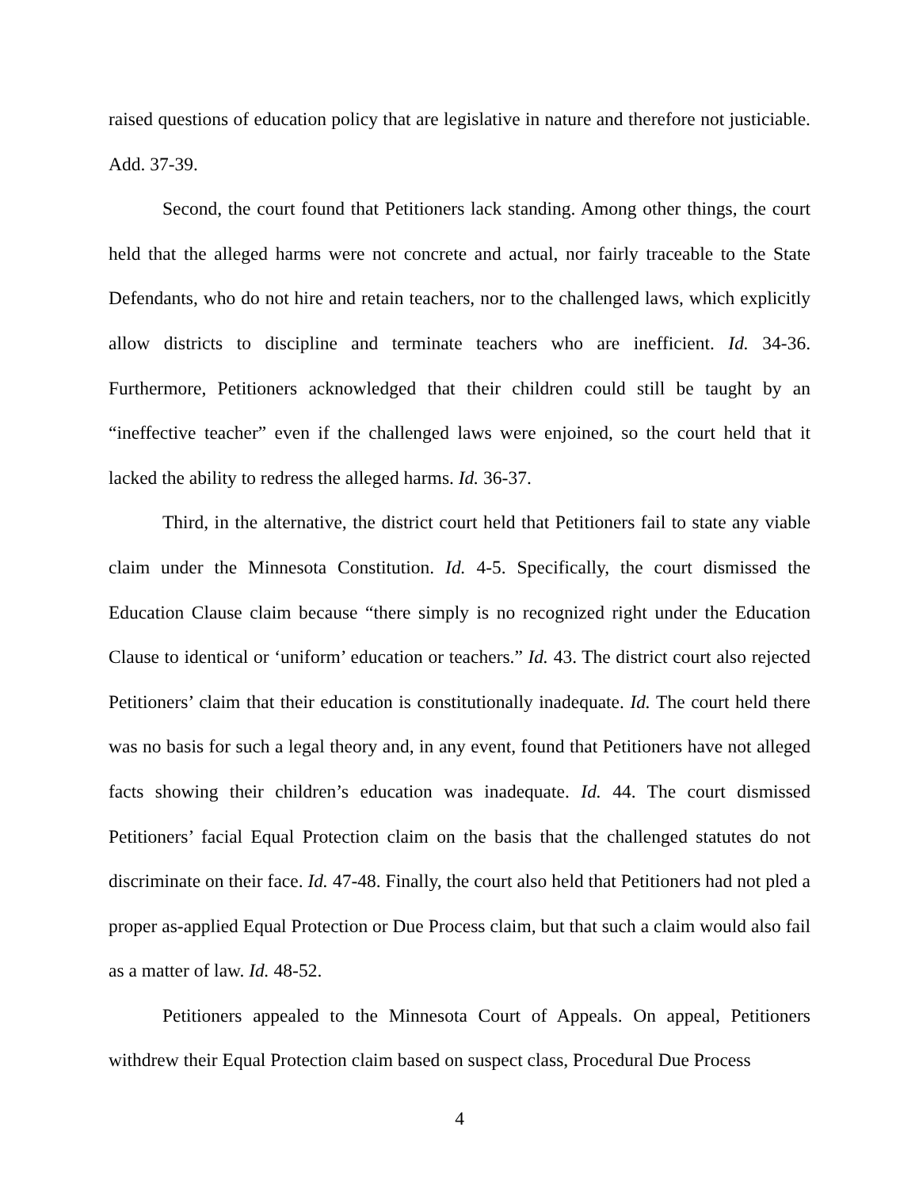raised questions of education policy that are legislative in nature and therefore not justiciable. Add. 37-39.
Second, the court found that Petitioners lack standing. Among other things, the court held that the alleged harms were not concrete and actual, nor fairly traceable to the State Defendants, who do not hire and retain teachers, nor to the challenged laws, which explicitly allow districts to discipline and terminate teachers who are inefficient. Id. 34-36. Furthermore, Petitioners acknowledged that their children could still be taught by an “ineffective teacher” even if the challenged laws were enjoined, so the court held that it lacked the ability to redress the alleged harms. Id. 36-37.
Third, in the alternative, the district court held that Petitioners fail to state any viable claim under the Minnesota Constitution. Id. 4-5. Specifically, the court dismissed the Education Clause claim because “there simply is no recognized right under the Education Clause to identical or ‘uniform’ education or teachers.” Id. 43. The district court also rejected Petitioners’ claim that their education is constitutionally inadequate. Id. The court held there was no basis for such a legal theory and, in any event, found that Petitioners have not alleged facts showing their children’s education was inadequate. Id. 44. The court dismissed Petitioners’ facial Equal Protection claim on the basis that the challenged statutes do not discriminate on their face. Id. 47-48. Finally, the court also held that Petitioners had not pled a proper as-applied Equal Protection or Due Process claim, but that such a claim would also fail as a matter of law. Id. 48-52.
Petitioners appealed to the Minnesota Court of Appeals. On appeal, Petitioners withdrew their Equal Protection claim based on suspect class, Procedural Due Process
4